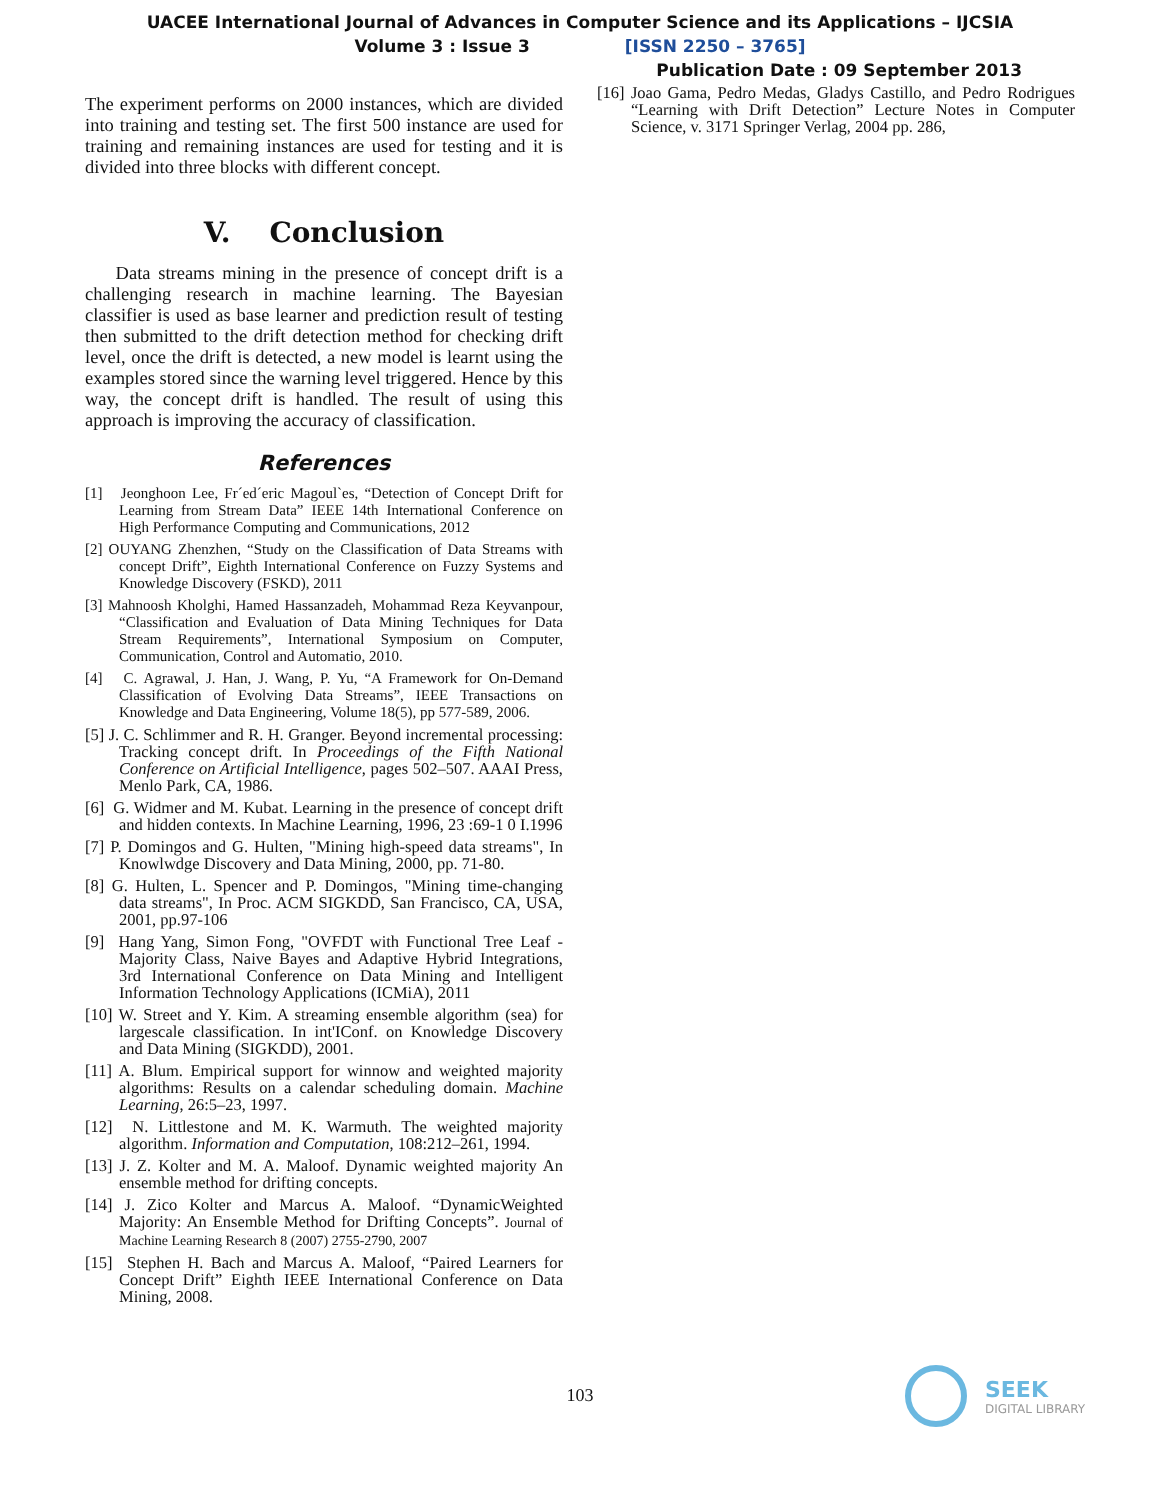UACEE International Journal of Advances in Computer Science and its Applications – IJCSIA
Volume 3 : Issue 3 [ISSN 2250 – 3765]
Publication Date : 09 September 2013
The experiment performs on 2000 instances, which are divided into training and testing set. The first 500 instance are used for training and remaining instances are used for testing and it is divided into three blocks with different concept.
V. Conclusion
Data streams mining in the presence of concept drift is a challenging research in machine learning. The Bayesian classifier is used as base learner and prediction result of testing then submitted to the drift detection method for checking drift level, once the drift is detected, a new model is learnt using the examples stored since the warning level triggered. Hence by this way, the concept drift is handled. The result of using this approach is improving the accuracy of classification.
References
[1] Jeonghoon Lee, Fr´ed´eric Magoul`es, “Detection of Concept Drift for Learning from Stream Data” IEEE 14th International Conference on High Performance Computing and Communications, 2012
[2] OUYANG Zhenzhen, “Study on the Classification of Data Streams with concept Drift”, Eighth International Conference on Fuzzy Systems and Knowledge Discovery (FSKD), 2011
[3] Mahnoosh Kholghi, Hamed Hassanzadeh, Mohammad Reza Keyvanpour, “Classification and Evaluation of Data Mining Techniques for Data Stream Requirements”, International Symposium on Computer, Communication, Control and Automatio, 2010.
[4] C. Agrawal, J. Han, J. Wang, P. Yu, “A Framework for On-Demand Classification of Evolving Data Streams”, IEEE Transactions on Knowledge and Data Engineering, Volume 18(5), pp 577-589, 2006.
[5] J. C. Schlimmer and R. H. Granger. Beyond incremental processing: Tracking concept drift. In Proceedings of the Fifth National Conference on Artificial Intelligence, pages 502–507. AAAI Press, Menlo Park, CA, 1986.
[6] G. Widmer and M. Kubat. Learning in the presence of concept drift and hidden contexts. In Machine Learning, 1996, 23 :69-1 0 I.1996
[7] P. Domingos and G. Hulten, "Mining high-speed data streams", In Knowlwdge Discovery and Data Mining, 2000, pp. 71-80.
[8] G. Hulten, L. Spencer and P. Domingos, "Mining time-changing data streams", In Proc. ACM SIGKDD, San Francisco, CA, USA, 2001, pp.97-106
[9] Hang Yang, Simon Fong, "OVFDT with Functional Tree Leaf - Majority Class, Naive Bayes and Adaptive Hybrid Integrations, 3rd International Conference on Data Mining and Intelligent Information Technology Applications (ICMiA), 2011
[10] W. Street and Y. Kim. A streaming ensemble algorithm (sea) for largescale classification. In int'IConf. on Knowledge Discovery and Data Mining (SIGKDD), 2001.
[11] A. Blum. Empirical support for winnow and weighted majority algorithms: Results on a calendar scheduling domain. Machine Learning, 26:5–23, 1997.
[12] N. Littlestone and M. K. Warmuth. The weighted majority algorithm. Information and Computation, 108:212–261, 1994.
[13] J. Z. Kolter and M. A. Maloof. Dynamic weighted majority An ensemble method for drifting concepts.
[14] J. Zico Kolter and Marcus A. Maloof. “DynamicWeighted Majority: An Ensemble Method for Drifting Concepts”. Journal of Machine Learning Research 8 (2007) 2755-2790, 2007
[15] Stephen H. Bach and Marcus A. Maloof, “Paired Learners for Concept Drift” Eighth IEEE International Conference on Data Mining, 2008.
[16] Joao Gama, Pedro Medas, Gladys Castillo, and Pedro Rodrigues “Learning with Drift Detection” Lecture Notes in Computer Science, v. 3171 Springer Verlag, 2004 pp. 286,
103
SEEK
DIGITAL LIBRARY